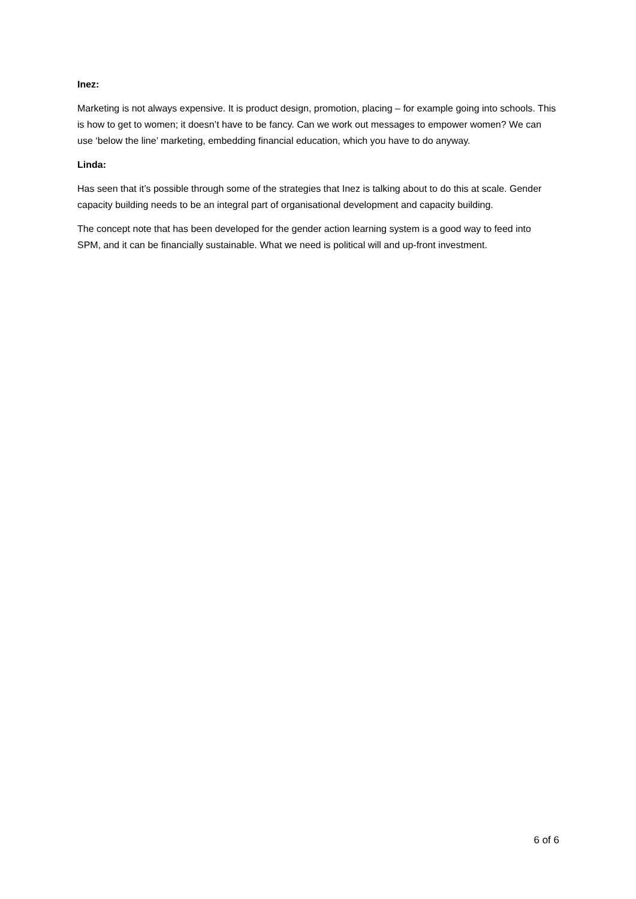Inez:
Marketing is not always expensive. It is product design, promotion, placing – for example going into schools. This is how to get to women; it doesn’t have to be fancy. Can we work out messages to empower women? We can use ‘below the line’ marketing, embedding financial education, which you have to do anyway.
Linda:
Has seen that it’s possible through some of the strategies that Inez is talking about to do this at scale. Gender capacity building needs to be an integral part of organisational development and capacity building.
The concept note that has been developed for the gender action learning system is a good way to feed into SPM, and it can be financially sustainable. What we need is political will and up-front investment.
6 of 6